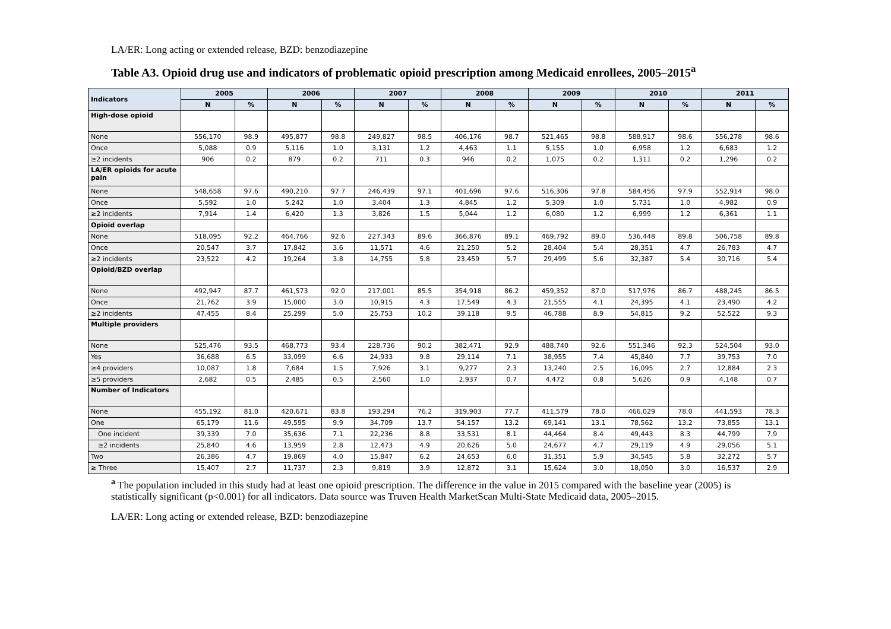LA/ER: Long acting or extended release, BZD: benzodiazepine
Table A3. Opioid drug use and indicators of problematic opioid prescription among Medicaid enrollees, 2005–2015<sup>a</sup>
| Indicators | 2005 | | 2006 | | 2007 | | 2008 | | 2009 | | 2010 | | 2011 | |
| --- | --- | --- | --- | --- | --- | --- | --- | --- | --- | --- | --- | --- | --- | --- |
| | N | % | N | % | N | % | N | % | N | % | N | % | N | % |
| High-dose opioid | | | | | | | | | | | | | | |
| None | 556,170 | 98.9 | 495,877 | 98.8 | 249,827 | 98.5 | 406,176 | 98.7 | 521,465 | 98.8 | 588,917 | 98.6 | 556,278 | 98.6 |
| Once | 5,088 | 0.9 | 5,116 | 1.0 | 3,131 | 1.2 | 4,463 | 1.1 | 5,155 | 1.0 | 6,958 | 1.2 | 6,683 | 1.2 |
| ≥2 incidents | 906 | 0.2 | 879 | 0.2 | 711 | 0.3 | 946 | 0.2 | 1,075 | 0.2 | 1,311 | 0.2 | 1,296 | 0.2 |
| LA/ER opioids for acute pain | | | | | | | | | | | | | | |
| None | 548,658 | 97.6 | 490,210 | 97.7 | 246,439 | 97.1 | 401,696 | 97.6 | 516,306 | 97.8 | 584,456 | 97.9 | 552,914 | 98.0 |
| Once | 5,592 | 1.0 | 5,242 | 1.0 | 3,404 | 1.3 | 4,845 | 1.2 | 5,309 | 1.0 | 5,731 | 1.0 | 4,982 | 0.9 |
| ≥2 incidents | 7,914 | 1.4 | 6,420 | 1.3 | 3,826 | 1.5 | 5,044 | 1.2 | 6,080 | 1.2 | 6,999 | 1.2 | 6,361 | 1.1 |
| Opioid overlap | | | | | | | | | | | | | | |
| None | 518,095 | 92.2 | 464,766 | 92.6 | 227,343 | 89.6 | 366,876 | 89.1 | 469,792 | 89.0 | 536,448 | 89.8 | 506,758 | 89.8 |
| Once | 20,547 | 3.7 | 17,842 | 3.6 | 11,571 | 4.6 | 21,250 | 5.2 | 28,404 | 5.4 | 28,351 | 4.7 | 26,783 | 4.7 |
| ≥2 incidents | 23,522 | 4.2 | 19,264 | 3.8 | 14,755 | 5.8 | 23,459 | 5.7 | 29,499 | 5.6 | 32,387 | 5.4 | 30,716 | 5.4 |
| Opioid/BZD overlap | | | | | | | | | | | | | | |
| None | 492,947 | 87.7 | 461,573 | 92.0 | 217,001 | 85.5 | 354,918 | 86.2 | 459,352 | 87.0 | 517,976 | 86.7 | 488,245 | 86.5 |
| Once | 21,762 | 3.9 | 15,000 | 3.0 | 10,915 | 4.3 | 17,549 | 4.3 | 21,555 | 4.1 | 24,395 | 4.1 | 23,490 | 4.2 |
| ≥2 incidents | 47,455 | 8.4 | 25,299 | 5.0 | 25,753 | 10.2 | 39,118 | 9.5 | 46,788 | 8.9 | 54,815 | 9.2 | 52,522 | 9.3 |
| Multiple providers | | | | | | | | | | | | | | |
| None | 525,476 | 93.5 | 468,773 | 93.4 | 228,736 | 90.2 | 382,471 | 92.9 | 488,740 | 92.6 | 551,346 | 92.3 | 524,504 | 93.0 |
| Yes | 36,688 | 6.5 | 33,099 | 6.6 | 24,933 | 9.8 | 29,114 | 7.1 | 38,955 | 7.4 | 45,840 | 7.7 | 39,753 | 7.0 |
| ≥4 providers | 10,087 | 1.8 | 7,684 | 1.5 | 7,926 | 3.1 | 9,277 | 2.3 | 13,240 | 2.5 | 16,095 | 2.7 | 12,884 | 2.3 |
| ≥5 providers | 2,682 | 0.5 | 2,485 | 0.5 | 2,560 | 1.0 | 2,937 | 0.7 | 4,472 | 0.8 | 5,626 | 0.9 | 4,148 | 0.7 |
| Number of Indicators | | | | | | | | | | | | | | |
| None | 455,192 | 81.0 | 420,671 | 83.8 | 193,294 | 76.2 | 319,903 | 77.7 | 411,579 | 78.0 | 466,029 | 78.0 | 441,593 | 78.3 |
| One | 65,179 | 11.6 | 49,595 | 9.9 | 34,709 | 13.7 | 54,157 | 13.2 | 69,141 | 13.1 | 78,562 | 13.2 | 73,855 | 13.1 |
| One incident | 39,339 | 7.0 | 35,636 | 7.1 | 22,236 | 8.8 | 33,531 | 8.1 | 44,464 | 8.4 | 49,443 | 8.3 | 44,799 | 7.9 |
| ≥2 incidents | 25,840 | 4.6 | 13,959 | 2.8 | 12,473 | 4.9 | 20,626 | 5.0 | 24,677 | 4.7 | 29,119 | 4.9 | 29,056 | 5.1 |
| Two | 26,386 | 4.7 | 19,869 | 4.0 | 15,847 | 6.2 | 24,653 | 6.0 | 31,351 | 5.9 | 34,545 | 5.8 | 32,272 | 5.7 |
| ≥ Three | 15,407 | 2.7 | 11,737 | 2.3 | 9,819 | 3.9 | 12,872 | 3.1 | 15,624 | 3.0 | 18,050 | 3.0 | 16,537 | 2.9 |
<sup>a</sup> The population included in this study had at least one opioid prescription. The difference in the value in 2015 compared with the baseline year (2005) is statistically significant (p<0.001) for all indicators. Data source was Truven Health MarketScan Multi-State Medicaid data, 2005–2015.
LA/ER: Long acting or extended release, BZD: benzodiazepine